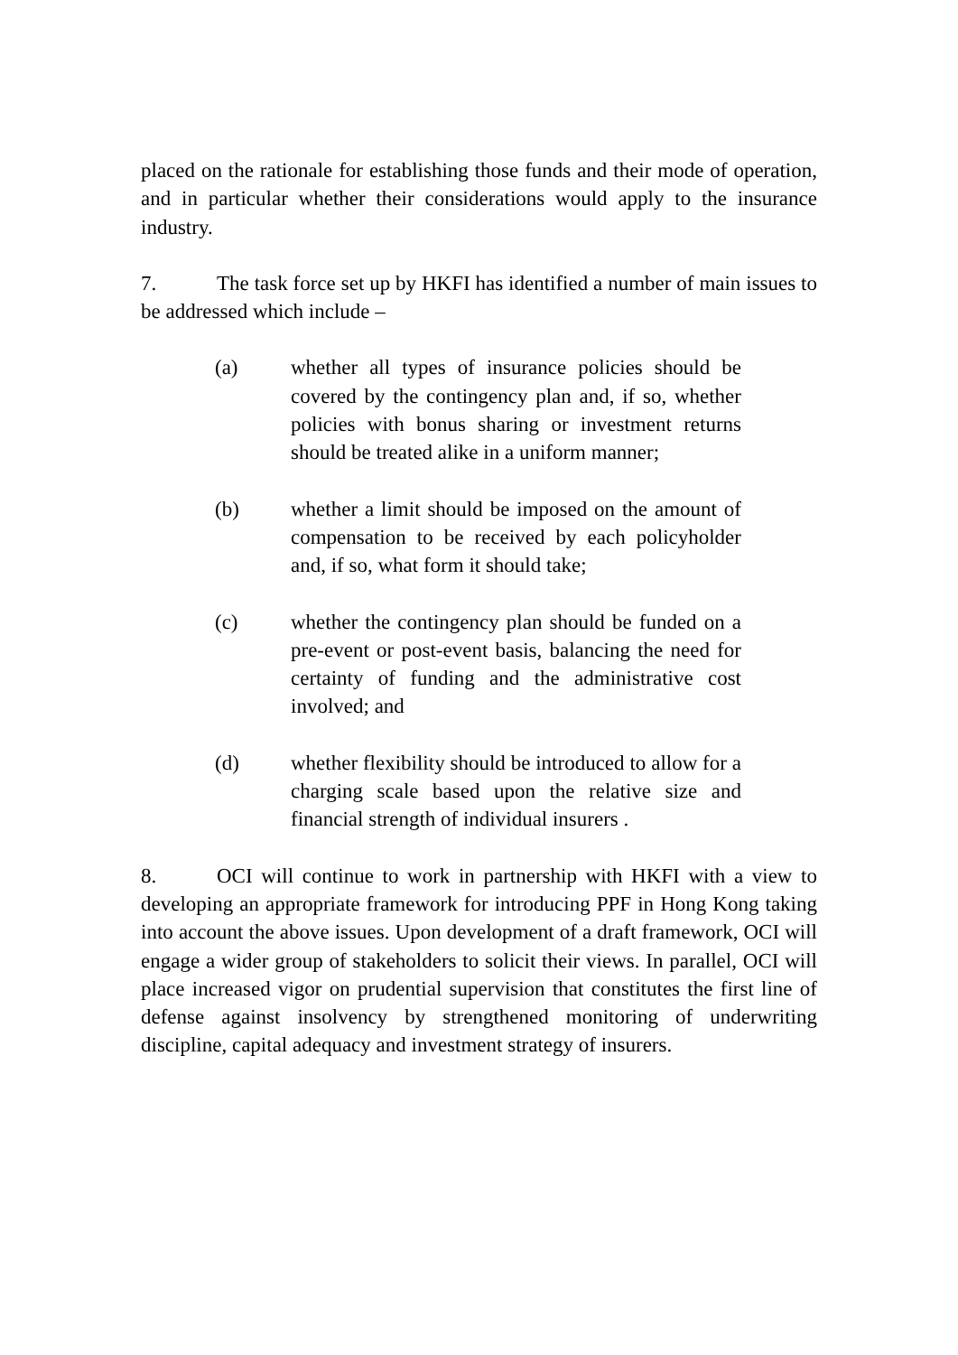placed on the rationale for establishing those funds and their mode of operation, and in particular whether their considerations would apply to the insurance industry.
7. The task force set up by HKFI has identified a number of main issues to be addressed which include –
(a) whether all types of insurance policies should be covered by the contingency plan and, if so, whether policies with bonus sharing or investment returns should be treated alike in a uniform manner;
(b) whether a limit should be imposed on the amount of compensation to be received by each policyholder and, if so, what form it should take;
(c) whether the contingency plan should be funded on a pre-event or post-event basis, balancing the need for certainty of funding and the administrative cost involved; and
(d) whether flexibility should be introduced to allow for a charging scale based upon the relative size and financial strength of individual insurers .
8. OCI will continue to work in partnership with HKFI with a view to developing an appropriate framework for introducing PPF in Hong Kong taking into account the above issues. Upon development of a draft framework, OCI will engage a wider group of stakeholders to solicit their views. In parallel, OCI will place increased vigor on prudential supervision that constitutes the first line of defense against insolvency by strengthened monitoring of underwriting discipline, capital adequacy and investment strategy of insurers.